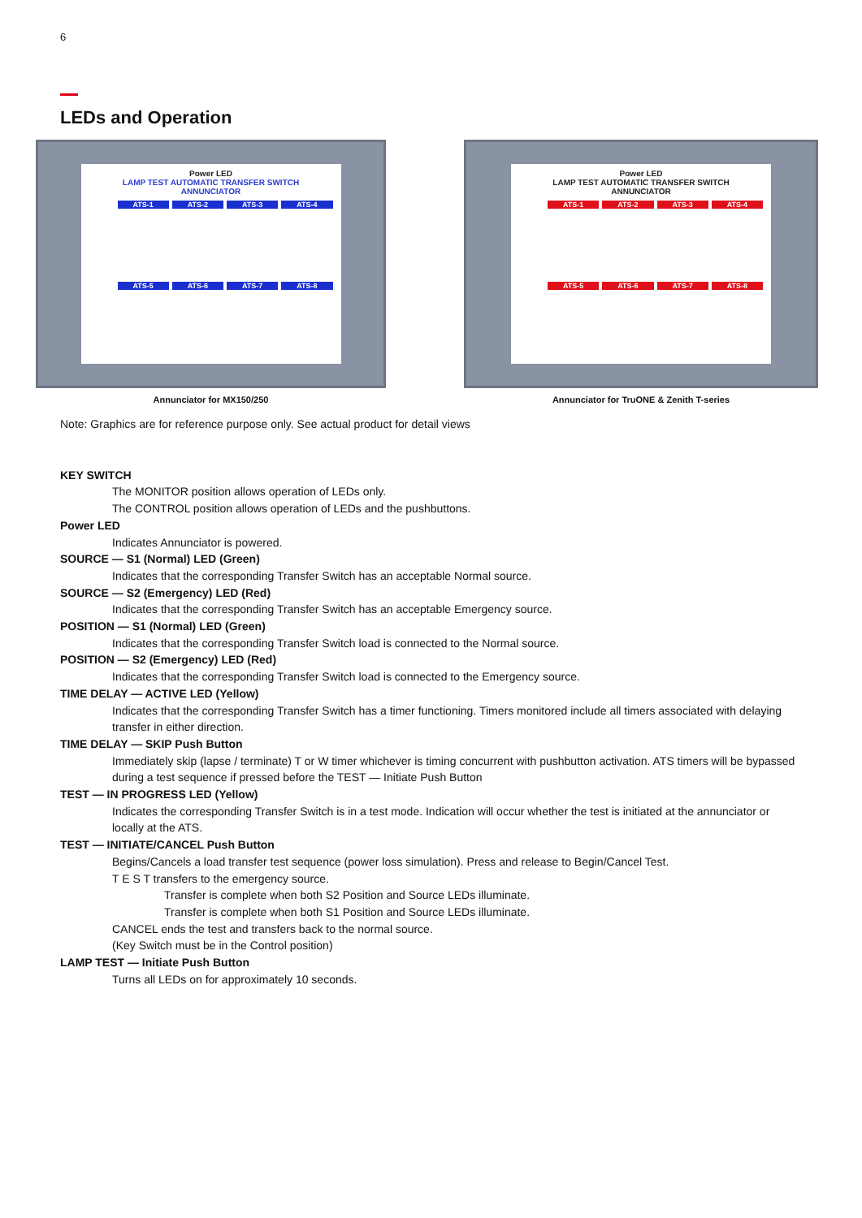6
LEDs and Operation
Power LED
LAMP TEST AUTOMATIC TRANSFER SWITCH
ANNUNCIATOR
ATS-1 ATS-2 ATS-3 ATS-4
ATS-5 ATS-6 ATS-7 ATS-8
Annunciator for MX150/250
Power LED
LAMP TEST AUTOMATIC TRANSFER SWITCH
ANNUNCIATOR
ATS-1 ATS-2 ATS-3 ATS-4
ATS-5 ATS-6 ATS-7 ATS-8
Annunciator for TruONE & Zenith T-series
Note: Graphics are for reference purpose only. See actual product for detail views
KEY SWITCH
The MONITOR position allows operation of LEDs only.
The CONTROL position allows operation of LEDs and the pushbuttons.
Power LED
Indicates Annunciator is powered.
SOURCE — S1 (Normal) LED (Green)
Indicates that the corresponding Transfer Switch has an acceptable Normal source.
SOURCE — S2 (Emergency) LED (Red)
Indicates that the corresponding Transfer Switch has an acceptable Emergency source.
POSITION — S1 (Normal) LED (Green)
Indicates that the corresponding Transfer Switch load is connected to the Normal source.
POSITION — S2 (Emergency) LED (Red)
Indicates that the corresponding Transfer Switch load is connected to the Emergency source.
TIME DELAY — ACTIVE LED (Yellow)
Indicates that the corresponding Transfer Switch has a timer functioning. Timers monitored include all timers associated with delaying transfer in either direction.
TIME DELAY — SKIP Push Button
Immediately skip (lapse / terminate) T or W timer whichever is timing concurrent with pushbutton activation. ATS timers will be bypassed during a test sequence if pressed before the TEST — Initiate Push Button
TEST — IN PROGRESS LED (Yellow)
Indicates the corresponding Transfer Switch is in a test mode. Indication will occur whether the test is initiated at the annunciator or locally at the ATS.
TEST — INITIATE/CANCEL Push Button
Begins/Cancels a load transfer test sequence (power loss simulation). Press and release to Begin/Cancel Test.
T E S T transfers to the emergency source.
Transfer is complete when both S2 Position and Source LEDs illuminate.
Transfer is complete when both S1 Position and Source LEDs illuminate.
CANCEL ends the test and transfers back to the normal source.
(Key Switch must be in the Control position)
LAMP TEST — Initiate Push Button
Turns all LEDs on for approximately 10 seconds.